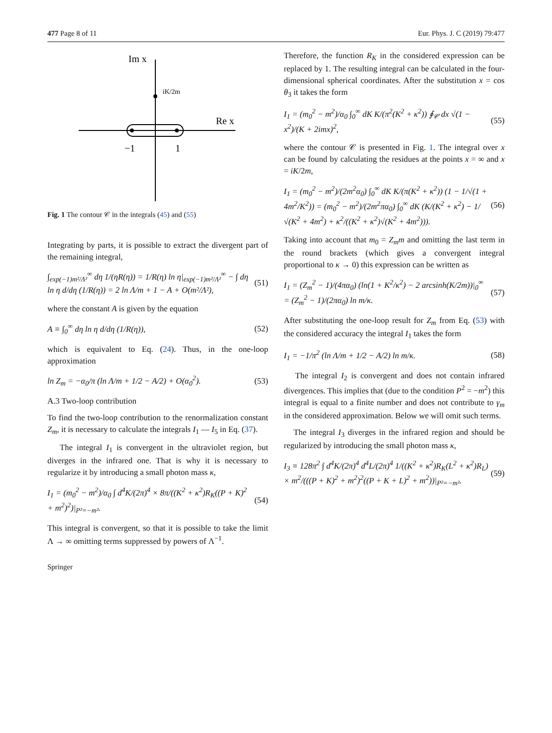477 Page 8 of 11 Eur. Phys. J. C (2019) 79:477
Im x
Re x
iK/2m
−1
1
Fig. 1 The contour 𝒞 in the integrals (45) and (55)
Integrating by parts, it is possible to extract the divergent part of the remaining integral,
∫<sub>exp(−1)m²/Λ²</sub><sup>∞</sup> dη 1/(ηR(η)) = 1/R(η) ln η|<sub>exp(−1)m²/Λ²</sub><sup>∞</sup> − ∫ dη ln η d/dη (1/R(η)) = 2 ln Λ/m + 1 − A + O(m²/Λ²), (51)
where the constant A is given by the equation
A ≡ ∫<sub>0</sub><sup>∞</sup> dη ln η d/dη (1/R(η)), (52)
which is equivalent to Eq. (24). Thus, in the one-loop approximation
ln Z<sub>m</sub> = −α<sub>0</sub>/π (ln Λ/m + 1/2 − A/2) + O(α<sub>0</sub><sup>2</sup>). (53)
A.3 Two-loop contribution
To find the two-loop contribution to the renormalization constant Z<sub>m</sub>, it is necessary to calculate the integrals I<sub>1</sub> — I<sub>5</sub> in Eq. (37).
The integral I<sub>1</sub> is convergent in the ultraviolet region, but diverges in the infrared one. That is why it is necessary to regularize it by introducing a small photon mass κ,
I<sub>1</sub> = (m<sub>0</sub><sup>2</sup> − m<sup>2</sup>)/α<sub>0</sub> ∫ d<sup>4</sup>K/(2π)<sup>4</sup> × 8π/((K<sup>2</sup> + κ<sup>2</sup>)R<sub>K</sub>((P + K)<sup>2</sup> + m<sup>2</sup>)<sup>2</sup>)|<sub>P²=−m²</sub>. (54)
This integral is convergent, so that it is possible to take the limit Λ → ∞ omitting terms suppressed by powers of Λ<sup>−1</sup>.
Springer
Therefore, the function R<sub>K</sub> in the considered expression can be replaced by 1. The resulting integral can be calculated in the four-dimensional spherical coordinates. After the substitution x = cos θ<sub>3</sub> it takes the form
I<sub>1</sub> = (m<sub>0</sub><sup>2</sup> − m<sup>2</sup>)/α<sub>0</sub> ∫<sub>0</sub><sup>∞</sup> dK K/(π<sup>2</sup>(K<sup>2</sup> + κ<sup>2</sup>)) ∮<sub>𝒞</sub> dx √(1 − x<sup>2</sup>)/(K + 2imx)<sup>2</sup>, (55)
where the contour 𝒞 is presented in Fig. 1. The integral over x can be found by calculating the residues at the points x = ∞ and x = iK/2m,
I<sub>1</sub> = (m<sub>0</sub><sup>2</sup> − m<sup>2</sup>)/(2m<sup>2</sup>α<sub>0</sub>) ∫<sub>0</sub><sup>∞</sup> dK K/(π(K<sup>2</sup> + κ<sup>2</sup>)) (1 − 1/√(1 + 4m<sup>2</sup>/K<sup>2</sup>)) = (m<sub>0</sub><sup>2</sup> − m<sup>2</sup>)/(2m<sup>2</sup>πα<sub>0</sub>) ∫<sub>0</sub><sup>∞</sup> dK (K/(K<sup>2</sup> + κ<sup>2</sup>) − 1/√(K<sup>2</sup> + 4m<sup>2</sup>) + κ<sup>2</sup>/((K<sup>2</sup> + κ<sup>2</sup>)√(K<sup>2</sup> + 4m<sup>2</sup>))). (56)
Taking into account that m<sub>0</sub> = Z<sub>m</sub>m and omitting the last term in the round brackets (which gives a convergent integral proportional to κ → 0) this expression can be written as
I<sub>1</sub> = (Z<sub>m</sub><sup>2</sup> − 1)/(4πα<sub>0</sub>) (ln(1 + K<sup>2</sup>/κ<sup>2</sup>) − 2 arcsinh(K/2m))|<sub>0</sub><sup>∞</sup> = (Z<sub>m</sub><sup>2</sup> − 1)/(2πα<sub>0</sub>) ln m/κ. (57)
After substituting the one-loop result for Z<sub>m</sub> from Eq. (53) with the considered accuracy the integral I<sub>1</sub> takes the form
I<sub>1</sub> = −1/π<sup>2</sup> (ln Λ/m + 1/2 − A/2) ln m/κ. (58)
The integral I<sub>2</sub> is convergent and does not contain infrared divergences. This implies that (due to the condition P<sup>2</sup> = −m<sup>2</sup>) this integral is equal to a finite number and does not contribute to γ<sub>m</sub> in the considered approximation. Below we will omit such terms.
The integral I<sub>3</sub> diverges in the infrared region and should be regularized by introducing the small photon mass κ,
I<sub>3</sub> ≡ 128π<sup>2</sup> ∫ d<sup>4</sup>K/(2π)<sup>4</sup> d<sup>4</sup>L/(2π)<sup>4</sup> 1/((K<sup>2</sup> + κ<sup>2</sup>)R<sub>K</sub>(L<sup>2</sup> + κ<sup>2</sup>)R<sub>L</sub>) × m<sup>2</sup>/(((P + K)<sup>2</sup> + m<sup>2</sup>)<sup>2</sup>((P + K + L)<sup>2</sup> + m<sup>2</sup>))|<sub>P²=−m²</sub>. (59)